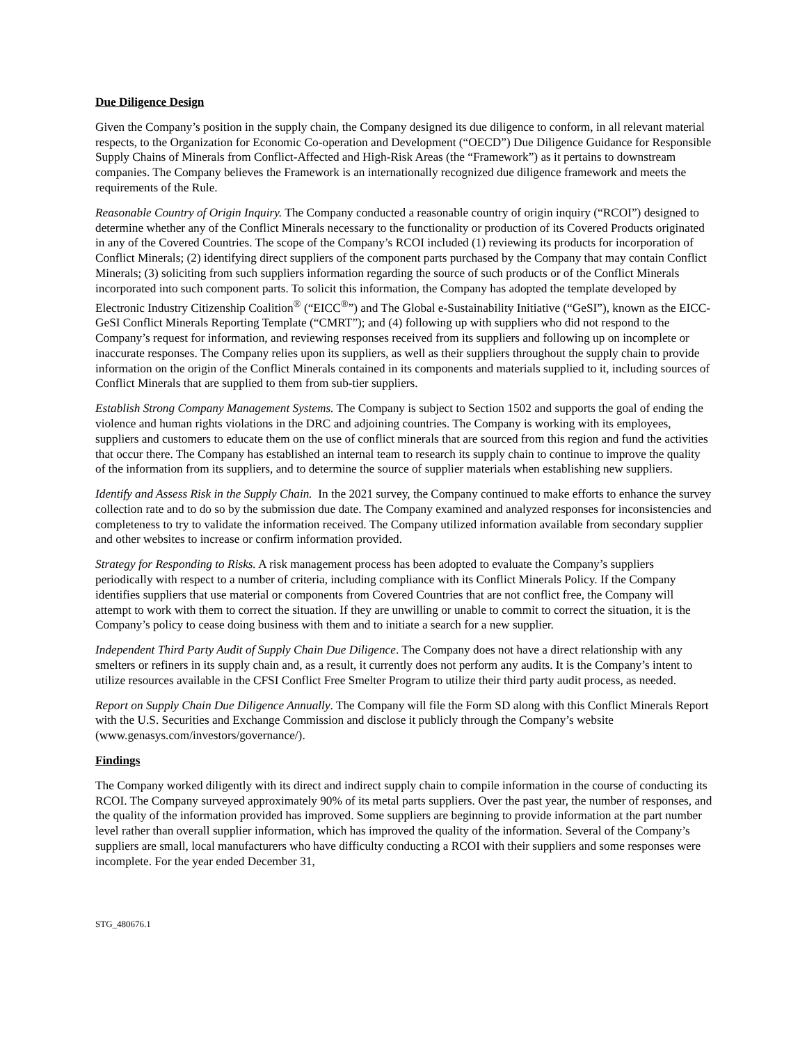Due Diligence Design
Given the Company’s position in the supply chain, the Company designed its due diligence to conform, in all relevant material respects, to the Organization for Economic Co-operation and Development (“OECD”) Due Diligence Guidance for Responsible Supply Chains of Minerals from Conflict-Affected and High-Risk Areas (the “Framework”) as it pertains to downstream companies. The Company believes the Framework is an internationally recognized due diligence framework and meets the requirements of the Rule.
Reasonable Country of Origin Inquiry. The Company conducted a reasonable country of origin inquiry (“RCOI”) designed to determine whether any of the Conflict Minerals necessary to the functionality or production of its Covered Products originated in any of the Covered Countries. The scope of the Company’s RCOI included (1) reviewing its products for incorporation of Conflict Minerals; (2) identifying direct suppliers of the component parts purchased by the Company that may contain Conflict Minerals; (3) soliciting from such suppliers information regarding the source of such products or of the Conflict Minerals incorporated into such component parts. To solicit this information, the Company has adopted the template developed by Electronic Industry Citizenship Coalition<sup>®</sup> (“EICC<sup>®</sup>”) and The Global e-Sustainability Initiative (“GeSI”), known as the EICC-GeSI Conflict Minerals Reporting Template (“CMRT”); and (4) following up with suppliers who did not respond to the Company’s request for information, and reviewing responses received from its suppliers and following up on incomplete or inaccurate responses. The Company relies upon its suppliers, as well as their suppliers throughout the supply chain to provide information on the origin of the Conflict Minerals contained in its components and materials supplied to it, including sources of Conflict Minerals that are supplied to them from sub-tier suppliers.
Establish Strong Company Management Systems. The Company is subject to Section 1502 and supports the goal of ending the violence and human rights violations in the DRC and adjoining countries. The Company is working with its employees, suppliers and customers to educate them on the use of conflict minerals that are sourced from this region and fund the activities that occur there. The Company has established an internal team to research its supply chain to continue to improve the quality of the information from its suppliers, and to determine the source of supplier materials when establishing new suppliers.
Identify and Assess Risk in the Supply Chain. In the 2021 survey, the Company continued to make efforts to enhance the survey collection rate and to do so by the submission due date. The Company examined and analyzed responses for inconsistencies and completeness to try to validate the information received. The Company utilized information available from secondary supplier and other websites to increase or confirm information provided.
Strategy for Responding to Risks. A risk management process has been adopted to evaluate the Company’s suppliers periodically with respect to a number of criteria, including compliance with its Conflict Minerals Policy. If the Company identifies suppliers that use material or components from Covered Countries that are not conflict free, the Company will attempt to work with them to correct the situation. If they are unwilling or unable to commit to correct the situation, it is the Company’s policy to cease doing business with them and to initiate a search for a new supplier.
Independent Third Party Audit of Supply Chain Due Diligence. The Company does not have a direct relationship with any smelters or refiners in its supply chain and, as a result, it currently does not perform any audits. It is the Company’s intent to utilize resources available in the CFSI Conflict Free Smelter Program to utilize their third party audit process, as needed.
Report on Supply Chain Due Diligence Annually. The Company will file the Form SD along with this Conflict Minerals Report with the U.S. Securities and Exchange Commission and disclose it publicly through the Company’s website (www.genasys.com/investors/governance/).
Findings
The Company worked diligently with its direct and indirect supply chain to compile information in the course of conducting its RCOI. The Company surveyed approximately 90% of its metal parts suppliers. Over the past year, the number of responses, and the quality of the information provided has improved. Some suppliers are beginning to provide information at the part number level rather than overall supplier information, which has improved the quality of the information. Several of the Company’s suppliers are small, local manufacturers who have difficulty conducting a RCOI with their suppliers and some responses were incomplete. For the year ended December 31,
STG_480676.1